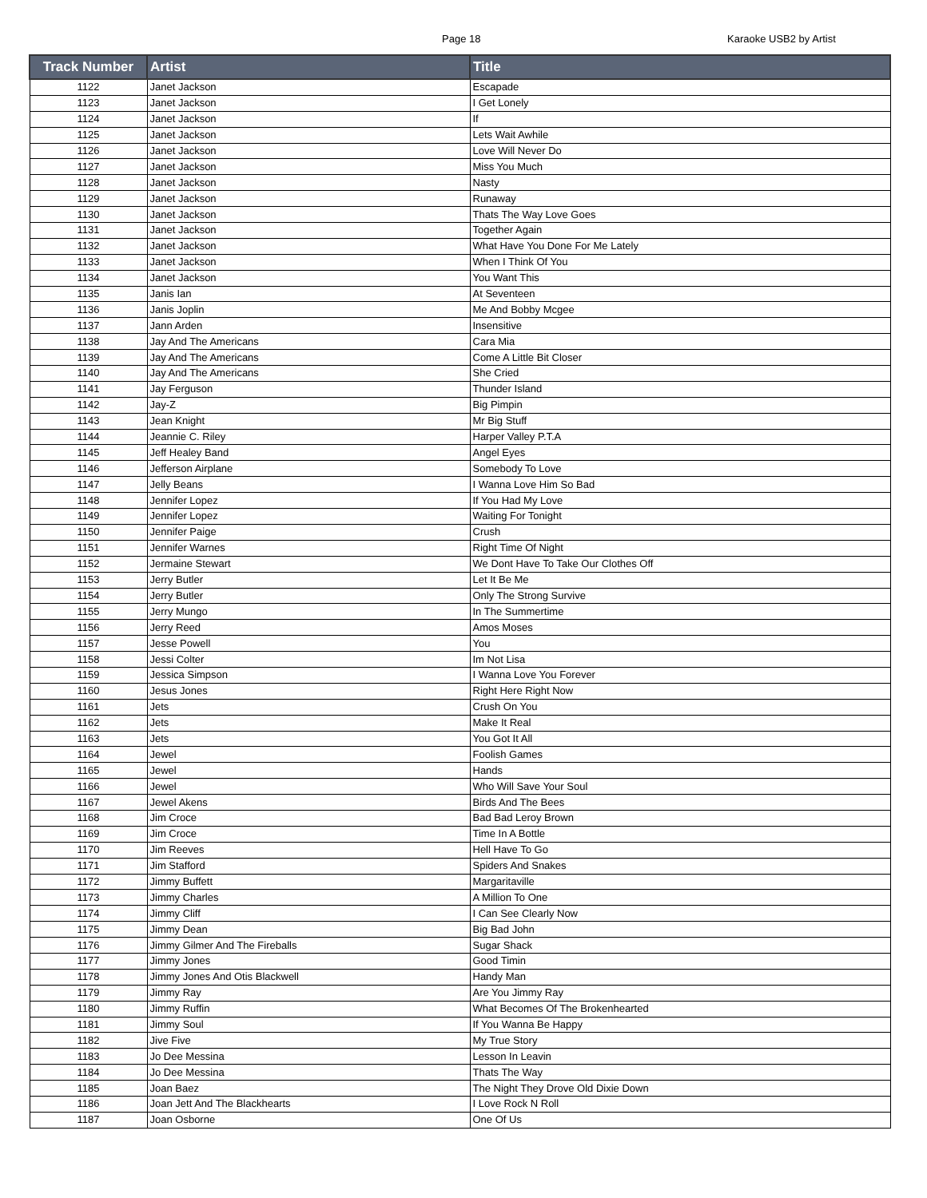Page 18 Karaoke USB2 by Artist
| Track Number | Artist | Title |
| --- | --- | --- |
| 1122 | Janet Jackson | Escapade |
| 1123 | Janet Jackson | I Get Lonely |
| 1124 | Janet Jackson | If |
| 1125 | Janet Jackson | Lets Wait Awhile |
| 1126 | Janet Jackson | Love Will Never Do |
| 1127 | Janet Jackson | Miss You Much |
| 1128 | Janet Jackson | Nasty |
| 1129 | Janet Jackson | Runaway |
| 1130 | Janet Jackson | Thats The Way Love Goes |
| 1131 | Janet Jackson | Together Again |
| 1132 | Janet Jackson | What Have You Done For Me Lately |
| 1133 | Janet Jackson | When I Think Of You |
| 1134 | Janet Jackson | You Want This |
| 1135 | Janis Ian | At Seventeen |
| 1136 | Janis Joplin | Me And Bobby Mcgee |
| 1137 | Jann Arden | Insensitive |
| 1138 | Jay And The Americans | Cara Mia |
| 1139 | Jay And The Americans | Come A Little Bit Closer |
| 1140 | Jay And The Americans | She Cried |
| 1141 | Jay Ferguson | Thunder Island |
| 1142 | Jay-Z | Big Pimpin |
| 1143 | Jean Knight | Mr Big Stuff |
| 1144 | Jeannie C. Riley | Harper Valley P.T.A |
| 1145 | Jeff Healey Band | Angel Eyes |
| 1146 | Jefferson Airplane | Somebody To Love |
| 1147 | Jelly Beans | I Wanna Love Him So Bad |
| 1148 | Jennifer Lopez | If You Had My Love |
| 1149 | Jennifer Lopez | Waiting For Tonight |
| 1150 | Jennifer Paige | Crush |
| 1151 | Jennifer Warnes | Right Time Of Night |
| 1152 | Jermaine Stewart | We Dont Have To Take Our Clothes Off |
| 1153 | Jerry Butler | Let It Be Me |
| 1154 | Jerry Butler | Only The Strong Survive |
| 1155 | Jerry Mungo | In The Summertime |
| 1156 | Jerry Reed | Amos Moses |
| 1157 | Jesse Powell | You |
| 1158 | Jessi Colter | Im Not Lisa |
| 1159 | Jessica Simpson | I Wanna Love You Forever |
| 1160 | Jesus Jones | Right Here Right Now |
| 1161 | Jets | Crush On You |
| 1162 | Jets | Make It Real |
| 1163 | Jets | You Got It All |
| 1164 | Jewel | Foolish Games |
| 1165 | Jewel | Hands |
| 1166 | Jewel | Who Will Save Your Soul |
| 1167 | Jewel Akens | Birds And The Bees |
| 1168 | Jim Croce | Bad Bad Leroy Brown |
| 1169 | Jim Croce | Time In A Bottle |
| 1170 | Jim Reeves | Hell Have To Go |
| 1171 | Jim Stafford | Spiders And Snakes |
| 1172 | Jimmy Buffett | Margaritaville |
| 1173 | Jimmy Charles | A Million To One |
| 1174 | Jimmy Cliff | I Can See Clearly Now |
| 1175 | Jimmy Dean | Big Bad John |
| 1176 | Jimmy Gilmer And The Fireballs | Sugar Shack |
| 1177 | Jimmy Jones | Good Timin |
| 1178 | Jimmy Jones And Otis Blackwell | Handy Man |
| 1179 | Jimmy Ray | Are You Jimmy Ray |
| 1180 | Jimmy Ruffin | What Becomes Of The Brokenhearted |
| 1181 | Jimmy Soul | If You Wanna Be Happy |
| 1182 | Jive Five | My True Story |
| 1183 | Jo Dee Messina | Lesson In Leavin |
| 1184 | Jo Dee Messina | Thats The Way |
| 1185 | Joan Baez | The Night They Drove Old Dixie Down |
| 1186 | Joan Jett And The Blackhearts | I Love Rock N Roll |
| 1187 | Joan Osborne | One Of Us |